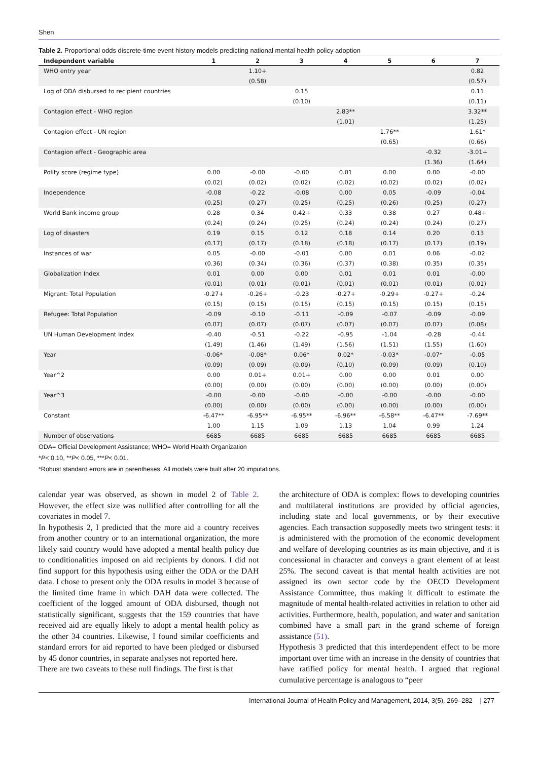Shen
Table 2. Proportional odds discrete-time event history models predicting national mental health policy adoption
| Independent variable | 1 | 2 | 3 | 4 | 5 | 6 | 7 |
| --- | --- | --- | --- | --- | --- | --- | --- |
| WHO entry year | | 1.10+ | | | | | 0.82 |
| | | (0.58) | | | | | (0.57) |
| Log of ODA disbursed to recipient countries | | | 0.15 | | | | 0.11 |
| | | | (0.10) | | | | (0.11) |
| Contagion effect - WHO region | | | | 2.83** | | | 3.32** |
| | | | | (1.01) | | | (1.25) |
| Contagion effect - UN region | | | | | 1.76** | | 1.61* |
| | | | | | (0.65) | | (0.66) |
| Contagion effect - Geographic area | | | | | | -0.32 | -3.01+ |
| | | | | | | (1.36) | (1.64) |
| Polity score (regime type) | 0.00 | -0.00 | -0.00 | 0.01 | 0.00 | 0.00 | -0.00 |
| | (0.02) | (0.02) | (0.02) | (0.02) | (0.02) | (0.02) | (0.02) |
| Independence | -0.08 | -0.22 | -0.08 | 0.00 | 0.05 | -0.09 | -0.04 |
| | (0.25) | (0.27) | (0.25) | (0.25) | (0.26) | (0.25) | (0.27) |
| World Bank income group | 0.28 | 0.34 | 0.42+ | 0.33 | 0.38 | 0.27 | 0.48+ |
| | (0.24) | (0.24) | (0.25) | (0.24) | (0.24) | (0.24) | (0.27) |
| Log of disasters | 0.19 | 0.15 | 0.12 | 0.18 | 0.14 | 0.20 | 0.13 |
| | (0.17) | (0.17) | (0.18) | (0.18) | (0.17) | (0.17) | (0.19) |
| Instances of war | 0.05 | -0.00 | -0.01 | 0.00 | 0.01 | 0.06 | -0.02 |
| | (0.36) | (0.34) | (0.36) | (0.37) | (0.38) | (0.35) | (0.35) |
| Globalization Index | 0.01 | 0.00 | 0.00 | 0.01 | 0.01 | 0.01 | -0.00 |
| | (0.01) | (0.01) | (0.01) | (0.01) | (0.01) | (0.01) | (0.01) |
| Migrant: Total Population | -0.27+ | -0.26+ | -0.23 | -0.27+ | -0.29+ | -0.27+ | -0.24 |
| | (0.15) | (0.15) | (0.15) | (0.15) | (0.15) | (0.15) | (0.15) |
| Refugee: Total Population | -0.09 | -0.10 | -0.11 | -0.09 | -0.07 | -0.09 | -0.09 |
| | (0.07) | (0.07) | (0.07) | (0.07) | (0.07) | (0.07) | (0.08) |
| UN Human Development Index | -0.40 | -0.51 | -0.22 | -0.95 | -1.04 | -0.28 | -0.44 |
| | (1.49) | (1.46) | (1.49) | (1.56) | (1.51) | (1.55) | (1.60) |
| Year | -0.06* | -0.08* | 0.06* | 0.02* | -0.03* | -0.07* | -0.05 |
| | (0.09) | (0.09) | (0.09) | (0.10) | (0.09) | (0.09) | (0.10) |
| Year^2 | 0.00 | 0.01+ | 0.01+ | 0.00 | 0.00 | 0.01 | 0.00 |
| | (0.00) | (0.00) | (0.00) | (0.00) | (0.00) | (0.00) | (0.00) |
| Year^3 | -0.00 | -0.00 | -0.00 | -0.00 | -0.00 | -0.00 | -0.00 |
| | (0.00) | (0.00) | (0.00) | (0.00) | (0.00) | (0.00) | (0.00) |
| Constant | -6.47** | -6.95** | -6.95** | -6.96** | -6.58** | -6.47** | -7.69** |
| | 1.00 | 1.15 | 1.09 | 1.13 | 1.04 | 0.99 | 1.24 |
| Number of observations | 6685 | 6685 | 6685 | 6685 | 6685 | 6685 | 6685 |
ODA= Official Development Assistance; WHO= World Health Organization
*P< 0.10, **P< 0.05, ***P< 0.01.
*Robust standard errors are in parentheses. All models were built after 20 imputations.
calendar year was observed, as shown in model 2 of Table 2. However, the effect size was nullified after controlling for all the covariates in model 7.
In hypothesis 2, I predicted that the more aid a country receives from another country or to an international organization, the more likely said country would have adopted a mental health policy due to conditionalities imposed on aid recipients by donors. I did not find support for this hypothesis using either the ODA or the DAH data. I chose to present only the ODA results in model 3 because of the limited time frame in which DAH data were collected. The coefficient of the logged amount of ODA disbursed, though not statistically significant, suggests that the 159 countries that have received aid are equally likely to adopt a mental health policy as the other 34 countries. Likewise, I found similar coefficients and standard errors for aid reported to have been pledged or disbursed by 45 donor countries, in separate analyses not reported here.
There are two caveats to these null findings. The first is that
the architecture of ODA is complex: flows to developing countries and multilateral institutions are provided by official agencies, including state and local governments, or by their executive agencies. Each transaction supposedly meets two stringent tests: it is administered with the promotion of the economic development and welfare of developing countries as its main objective, and it is concessional in character and conveys a grant element of at least 25%. The second caveat is that mental health activities are not assigned its own sector code by the OECD Development Assistance Committee, thus making it difficult to estimate the magnitude of mental health-related activities in relation to other aid activities. Furthermore, health, population, and water and sanitation combined have a small part in the grand scheme of foreign assistance (51).
Hypothesis 3 predicted that this interdependent effect to be more important over time with an increase in the density of countries that have ratified policy for mental health. I argued that regional cumulative percentage is analogous to “peer
International Journal of Health Policy and Management, 2014, 3(5), 269–282 | 277